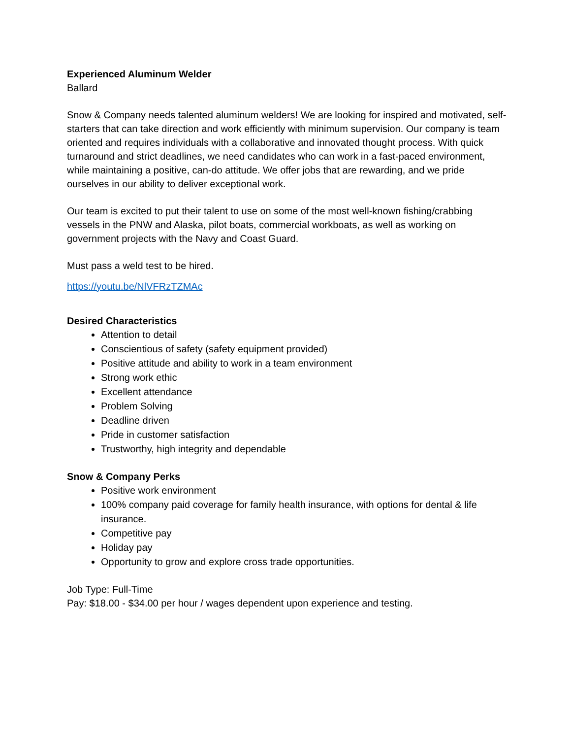Experienced Aluminum Welder
Ballard
Snow & Company needs talented aluminum welders! We are looking for inspired and motivated, self-starters that can take direction and work efficiently with minimum supervision. Our company is team oriented and requires individuals with a collaborative and innovated thought process. With quick turnaround and strict deadlines, we need candidates who can work in a fast-paced environment, while maintaining a positive, can-do attitude. We offer jobs that are rewarding, and we pride ourselves in our ability to deliver exceptional work.
Our team is excited to put their talent to use on some of the most well-known fishing/crabbing vessels in the PNW and Alaska, pilot boats, commercial workboats, as well as working on government projects with the Navy and Coast Guard.
Must pass a weld test to be hired.
https://youtu.be/NlVFRzTZMAc
Desired Characteristics
Attention to detail
Conscientious of safety (safety equipment provided)
Positive attitude and ability to work in a team environment
Strong work ethic
Excellent attendance
Problem Solving
Deadline driven
Pride in customer satisfaction
Trustworthy, high integrity and dependable
Snow & Company Perks
Positive work environment
100% company paid coverage for family health insurance, with options for dental & life insurance.
Competitive pay
Holiday pay
Opportunity to grow and explore cross trade opportunities.
Job Type: Full-Time
Pay: $18.00 - $34.00 per hour / wages dependent upon experience and testing.